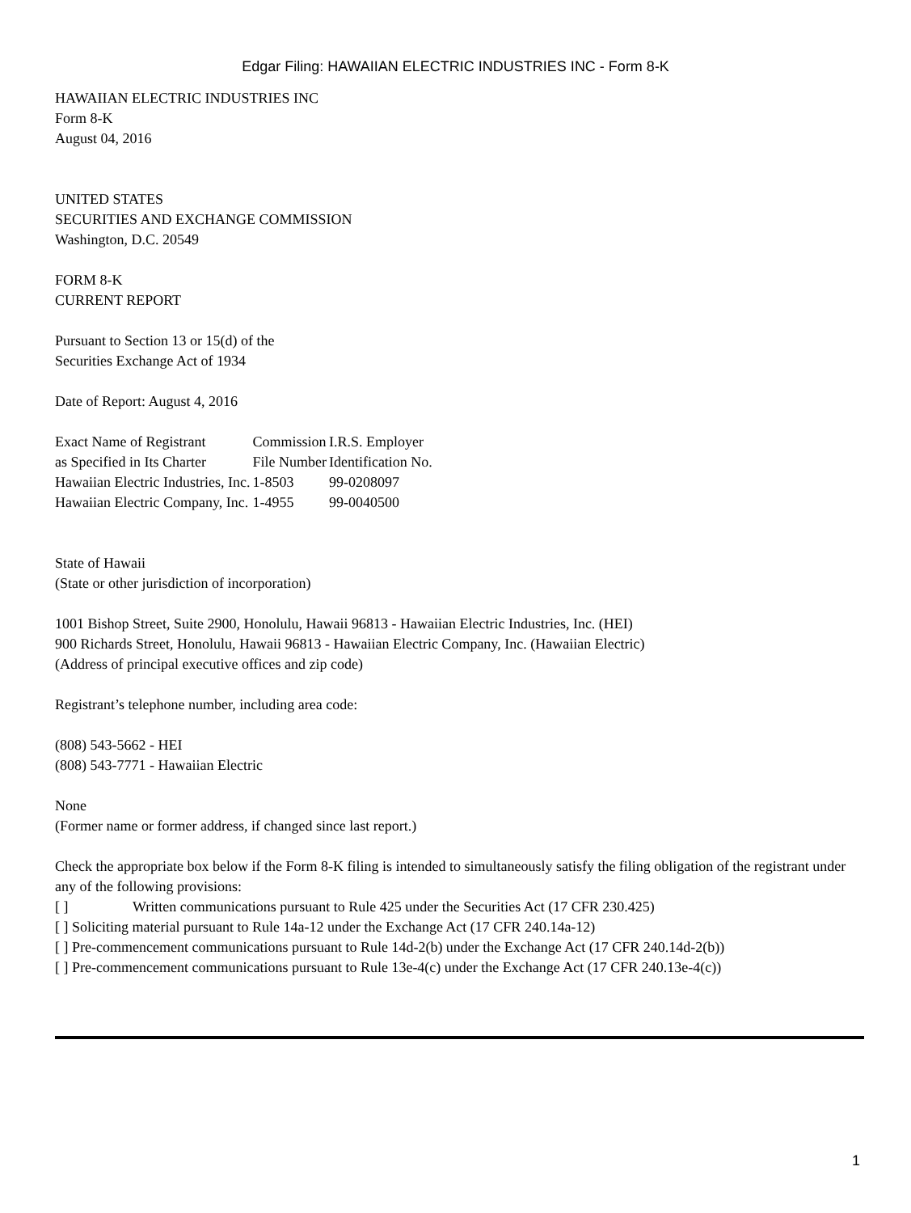Edgar Filing: HAWAIIAN ELECTRIC INDUSTRIES INC - Form 8-K
HAWAIIAN ELECTRIC INDUSTRIES INC
Form 8-K
August 04, 2016
UNITED STATES
SECURITIES AND EXCHANGE COMMISSION
Washington, D.C. 20549
FORM 8-K
CURRENT REPORT
Pursuant to Section 13 or 15(d) of the
Securities Exchange Act of 1934
Date of Report: August 4, 2016
| Exact Name of Registrant as Specified in Its Charter | Commission File Number | I.R.S. Employer Identification No. |
| Hawaiian Electric Industries, Inc. | 1-8503 | 99-0208097 |
| Hawaiian Electric Company, Inc. | 1-4955 | 99-0040500 |
State of Hawaii
(State or other jurisdiction of incorporation)
1001 Bishop Street, Suite 2900, Honolulu, Hawaii 96813 - Hawaiian Electric Industries, Inc. (HEI)
900 Richards Street, Honolulu, Hawaii 96813 - Hawaiian Electric Company, Inc. (Hawaiian Electric)
(Address of principal executive offices and zip code)
Registrant’s telephone number, including area code:
(808) 543-5662 - HEI
(808) 543-7771 - Hawaiian Electric
None
(Former name or former address, if changed since last report.)
Check the appropriate box below if the Form 8-K filing is intended to simultaneously satisfy the filing obligation of the registrant under any of the following provisions:
| [ ] | Written communications pursuant to Rule 425 under the Securities Act (17 CFR 230.425) |
[ ] Soliciting material pursuant to Rule 14a-12 under the Exchange Act (17 CFR 240.14a-12)
[ ] Pre-commencement communications pursuant to Rule 14d-2(b) under the Exchange Act (17 CFR 240.14d-2(b))
[ ] Pre-commencement communications pursuant to Rule 13e-4(c) under the Exchange Act (17 CFR 240.13e-4(c))
1